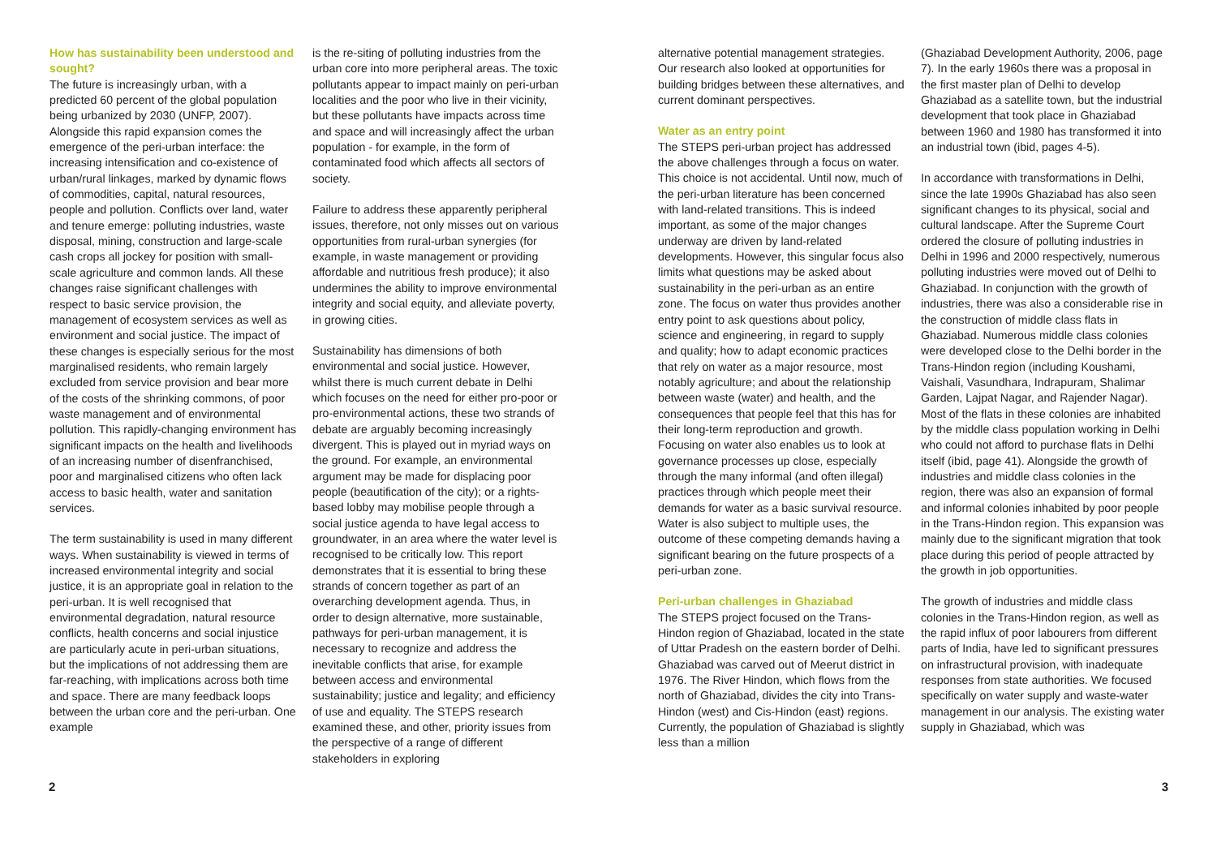How has sustainability been understood and sought?
The future is increasingly urban, with a predicted 60 percent of the global population being urbanized by 2030 (UNFP, 2007). Alongside this rapid expansion comes the emergence of the peri-urban interface: the increasing intensification and co-existence of urban/rural linkages, marked by dynamic flows of commodities, capital, natural resources, people and pollution. Conflicts over land, water and tenure emerge: polluting industries, waste disposal, mining, construction and large-scale cash crops all jockey for position with small-scale agriculture and common lands. All these changes raise significant challenges with respect to basic service provision, the management of ecosystem services as well as environment and social justice. The impact of these changes is especially serious for the most marginalised residents, who remain largely excluded from service provision and bear more of the costs of the shrinking commons, of poor waste management and of environmental pollution. This rapidly-changing environment has significant impacts on the health and livelihoods of an increasing number of disenfranchised, poor and marginalised citizens who often lack access to basic health, water and sanitation services.
The term sustainability is used in many different ways. When sustainability is viewed in terms of increased environmental integrity and social justice, it is an appropriate goal in relation to the peri-urban. It is well recognised that environmental degradation, natural resource conflicts, health concerns and social injustice are particularly acute in peri-urban situations, but the implications of not addressing them are far-reaching, with implications across both time and space. There are many feedback loops between the urban core and the peri-urban. One example
is the re-siting of polluting industries from the urban core into more peripheral areas. The toxic pollutants appear to impact mainly on peri-urban localities and the poor who live in their vicinity, but these pollutants have impacts across time and space and will increasingly affect the urban population - for example, in the form of contaminated food which affects all sectors of society.
Failure to address these apparently peripheral issues, therefore, not only misses out on various opportunities from rural-urban synergies (for example, in waste management or providing affordable and nutritious fresh produce); it also undermines the ability to improve environmental integrity and social equity, and alleviate poverty, in growing cities.
Sustainability has dimensions of both environmental and social justice. However, whilst there is much current debate in Delhi which focuses on the need for either pro-poor or pro-environmental actions, these two strands of debate are arguably becoming increasingly divergent. This is played out in myriad ways on the ground. For example, an environmental argument may be made for displacing poor people (beautification of the city); or a rights-based lobby may mobilise people through a social justice agenda to have legal access to groundwater, in an area where the water level is recognised to be critically low. This report demonstrates that it is essential to bring these strands of concern together as part of an overarching development agenda. Thus, in order to design alternative, more sustainable, pathways for peri-urban management, it is necessary to recognize and address the inevitable conflicts that arise, for example between access and environmental sustainability; justice and legality; and efficiency of use and equality. The STEPS research examined these, and other, priority issues from the perspective of a range of different stakeholders in exploring
alternative potential management strategies. Our research also looked at opportunities for building bridges between these alternatives, and current dominant perspectives.
Water as an entry point
The STEPS peri-urban project has addressed the above challenges through a focus on water. This choice is not accidental. Until now, much of the peri-urban literature has been concerned with land-related transitions. This is indeed important, as some of the major changes underway are driven by land-related developments. However, this singular focus also limits what questions may be asked about sustainability in the peri-urban as an entire zone. The focus on water thus provides another entry point to ask questions about policy, science and engineering, in regard to supply and quality; how to adapt economic practices that rely on water as a major resource, most notably agriculture; and about the relationship between waste (water) and health, and the consequences that people feel that this has for their long-term reproduction and growth. Focusing on water also enables us to look at governance processes up close, especially through the many informal (and often illegal) practices through which people meet their demands for water as a basic survival resource. Water is also subject to multiple uses, the outcome of these competing demands having a significant bearing on the future prospects of a peri-urban zone.
Peri-urban challenges in Ghaziabad
The STEPS project focused on the Trans-Hindon region of Ghaziabad, located in the state of Uttar Pradesh on the eastern border of Delhi. Ghaziabad was carved out of Meerut district in 1976. The River Hindon, which flows from the north of Ghaziabad, divides the city into Trans-Hindon (west) and Cis-Hindon (east) regions. Currently, the population of Ghaziabad is slightly less than a million
(Ghaziabad Development Authority, 2006, page 7). In the early 1960s there was a proposal in the first master plan of Delhi to develop Ghaziabad as a satellite town, but the industrial development that took place in Ghaziabad between 1960 and 1980 has transformed it into an industrial town (ibid, pages 4-5).
In accordance with transformations in Delhi, since the late 1990s Ghaziabad has also seen significant changes to its physical, social and cultural landscape. After the Supreme Court ordered the closure of polluting industries in Delhi in 1996 and 2000 respectively, numerous polluting industries were moved out of Delhi to Ghaziabad. In conjunction with the growth of industries, there was also a considerable rise in the construction of middle class flats in Ghaziabad. Numerous middle class colonies were developed close to the Delhi border in the Trans-Hindon region (including Koushami, Vaishali, Vasundhara, Indrapuram, Shalimar Garden, Lajpat Nagar, and Rajender Nagar). Most of the flats in these colonies are inhabited by the middle class population working in Delhi who could not afford to purchase flats in Delhi itself (ibid, page 41). Alongside the growth of industries and middle class colonies in the region, there was also an expansion of formal and informal colonies inhabited by poor people in the Trans-Hindon region. This expansion was mainly due to the significant migration that took place during this period of people attracted by the growth in job opportunities.
The growth of industries and middle class colonies in the Trans-Hindon region, as well as the rapid influx of poor labourers from different parts of India, have led to significant pressures on infrastructural provision, with inadequate responses from state authorities. We focused specifically on water supply and waste-water management in our analysis. The existing water supply in Ghaziabad, which was
2 3